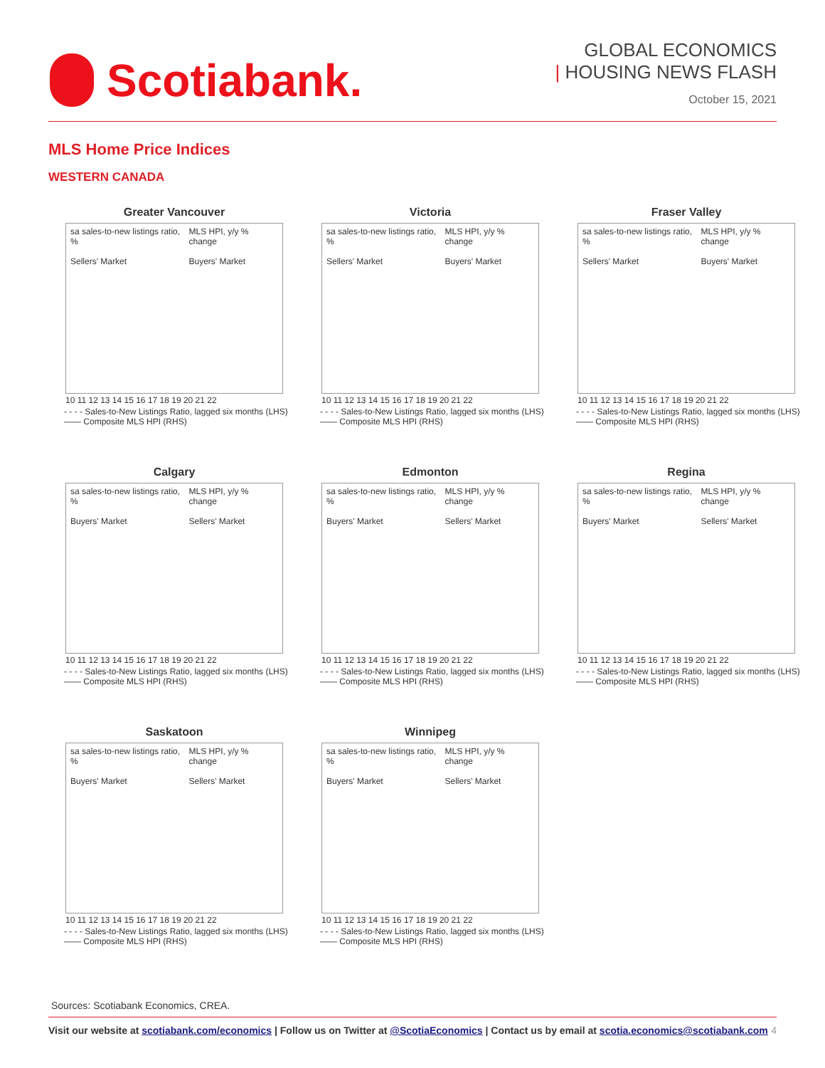Scotiabank.
GLOBAL ECONOMICS
| HOUSING NEWS FLASH
October 15, 2021
MLS Home Price Indices
WESTERN CANADA
Greater Vancouver
sa sales-to-new listings ratio, %
Sellers' Market MLS HPI, y/y % change
Buyers' Market
10 11 12 13 14 15 16 17 18 19 20 21 22
- - - - Sales-to-New Listings Ratio, lagged six months (LHS)
—— Composite MLS HPI (RHS)
Victoria
sa sales-to-new listings ratio, %
Sellers' Market MLS HPI, y/y % change
Buyers' Market
10 11 12 13 14 15 16 17 18 19 20 21 22
- - - - Sales-to-New Listings Ratio, lagged six months (LHS)
—— Composite MLS HPI (RHS)
Fraser Valley
sa sales-to-new listings ratio, %
Sellers' Market MLS HPI, y/y % change
Buyers' Market
10 11 12 13 14 15 16 17 18 19 20 21 22
- - - - Sales-to-New Listings Ratio, lagged six months (LHS)
—— Composite MLS HPI (RHS)
Calgary
sa sales-to-new listings ratio, %
Buyers' Market MLS HPI, y/y % change
Sellers' Market
10 11 12 13 14 15 16 17 18 19 20 21 22
- - - - Sales-to-New Listings Ratio, lagged six months (LHS)
—— Composite MLS HPI (RHS)
Edmonton
sa sales-to-new listings ratio, %
Buyers' Market MLS HPI, y/y % change
Sellers' Market
10 11 12 13 14 15 16 17 18 19 20 21 22
- - - - Sales-to-New Listings Ratio, lagged six months (LHS)
—— Composite MLS HPI (RHS)
Regina
sa sales-to-new listings ratio, %
Buyers' Market MLS HPI, y/y % change
Sellers' Market
10 11 12 13 14 15 16 17 18 19 20 21 22
- - - - Sales-to-New Listings Ratio, lagged six months (LHS)
—— Composite MLS HPI (RHS)
Saskatoon
sa sales-to-new listings ratio, %
Buyers' Market MLS HPI, y/y % change
Sellers' Market
10 11 12 13 14 15 16 17 18 19 20 21 22
- - - - Sales-to-New Listings Ratio, lagged six months (LHS)
—— Composite MLS HPI (RHS)
Winnipeg
sa sales-to-new listings ratio, %
Buyers' Market MLS HPI, y/y % change
Sellers' Market
10 11 12 13 14 15 16 17 18 19 20 21 22
- - - - Sales-to-New Listings Ratio, lagged six months (LHS)
—— Composite MLS HPI (RHS)
Sources: Scotiabank Economics, CREA.
Visit our website at scotiabank.com/economics | Follow us on Twitter at @ScotiaEconomics | Contact us by email at scotia.economics@scotiabank.com 4